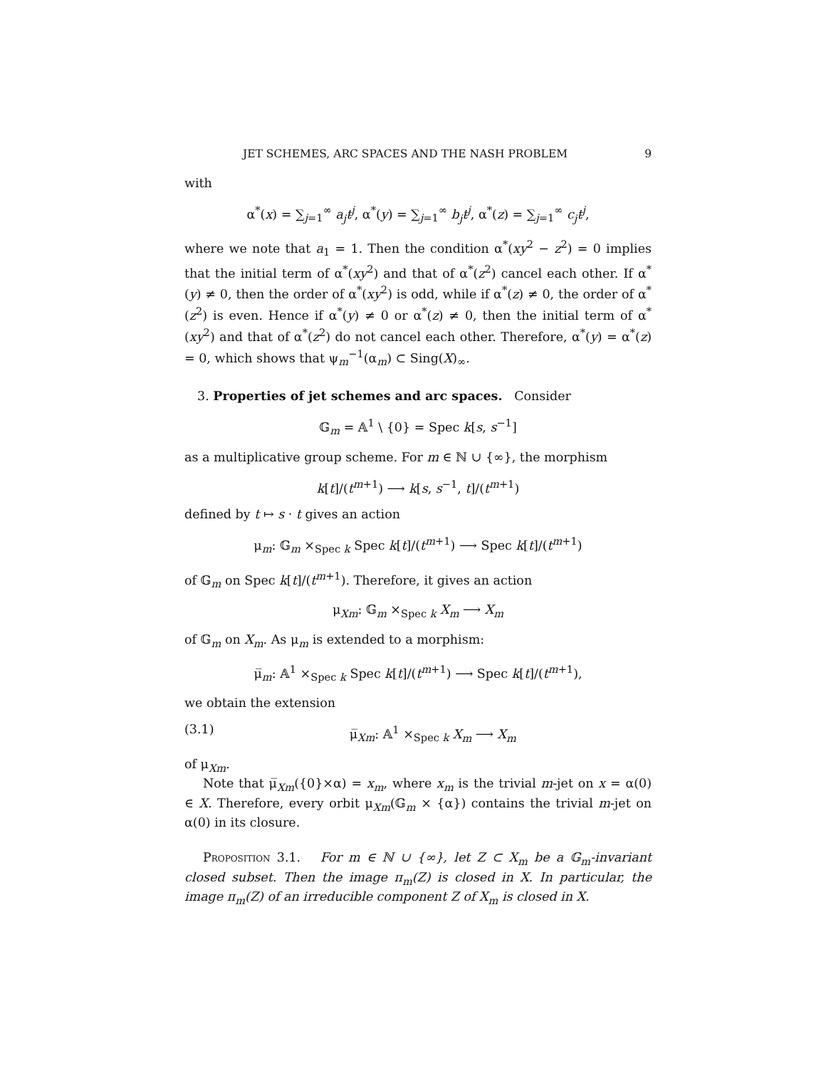JET SCHEMES, ARC SPACES AND THE NASH PROBLEM 9
with
α<sup>*</sup>(x) = ∑<sub>j=1</sub><sup>∞</sup> a<sub>j</sub>t<sup>j</sup>, α<sup>*</sup>(y) = ∑<sub>j=1</sub><sup>∞</sup> b<sub>j</sub>t<sup>j</sup>, α<sup>*</sup>(z) = ∑<sub>j=1</sub><sup>∞</sup> c<sub>j</sub>t<sup>j</sup>,
where we note that a<sub>1</sub> = 1. Then the condition α<sup>*</sup>(xy<sup>2</sup> − z<sup>2</sup>) = 0 implies that the initial term of α<sup>*</sup>(xy<sup>2</sup>) and that of α<sup>*</sup>(z<sup>2</sup>) cancel each other. If α<sup>*</sup>(y) ≠ 0, then the order of α<sup>*</sup>(xy<sup>2</sup>) is odd, while if α<sup>*</sup>(z) ≠ 0, the order of α<sup>*</sup>(z<sup>2</sup>) is even. Hence if α<sup>*</sup>(y) ≠ 0 or α<sup>*</sup>(z) ≠ 0, then the initial term of α<sup>*</sup>(xy<sup>2</sup>) and that of α<sup>*</sup>(z<sup>2</sup>) do not cancel each other. Therefore, α<sup>*</sup>(y) = α<sup>*</sup>(z) = 0, which shows that ψ<sub>m</sub><sup>−1</sup>(α<sub>m</sub>) ⊂ Sing(X)<sub>∞</sub>.
3. Properties of jet schemes and arc spaces. Consider
𝔾<sub>m</sub> = 𝔸<sup>1</sup> \ {0} = Spec k[s, s<sup>−1</sup>]
as a multiplicative group scheme. For m ∈ ℕ ∪ {∞}, the morphism
k[t]/(t<sup>m+1</sup>) ⟶ k[s, s<sup>−1</sup>, t]/(t<sup>m+1</sup>)
defined by t ↦ s · t gives an action
μ<sub>m</sub>: 𝔾<sub>m</sub> ×<sub>Spec k</sub> Spec k[t]/(t<sup>m+1</sup>) ⟶ Spec k[t]/(t<sup>m+1</sup>)
of 𝔾<sub>m</sub> on Spec k[t]/(t<sup>m+1</sup>). Therefore, it gives an action
μ<sub>Xm</sub>: 𝔾<sub>m</sub> ×<sub>Spec k</sub> X<sub>m</sub> ⟶ X<sub>m</sub>
of 𝔾<sub>m</sub> on X<sub>m</sub>. As μ<sub>m</sub> is extended to a morphism:
μ̅<sub>m</sub>: 𝔸<sup>1</sup> ×<sub>Spec k</sub> Spec k[t]/(t<sup>m+1</sup>) ⟶ Spec k[t]/(t<sup>m+1</sup>),
we obtain the extension
(3.1) μ̅<sub>Xm</sub>: 𝔸<sup>1</sup> ×<sub>Spec k</sub> X<sub>m</sub> ⟶ X<sub>m</sub>
of μ<sub>Xm</sub>.
Note that μ̅<sub>Xm</sub>({0}×α) = x<sub>m</sub>, where x<sub>m</sub> is the trivial m-jet on x = α(0) ∈ X. Therefore, every orbit μ<sub>Xm</sub>(𝔾<sub>m</sub> × {α}) contains the trivial m-jet on α(0) in its closure.
Proposition 3.1. For m ∈ ℕ ∪ {∞}, let Z ⊂ X<sub>m</sub> be a 𝔾<sub>m</sub>-invariant closed subset. Then the image π<sub>m</sub>(Z) is closed in X. In particular, the image π<sub>m</sub>(Z) of an irreducible component Z of X<sub>m</sub> is closed in X.